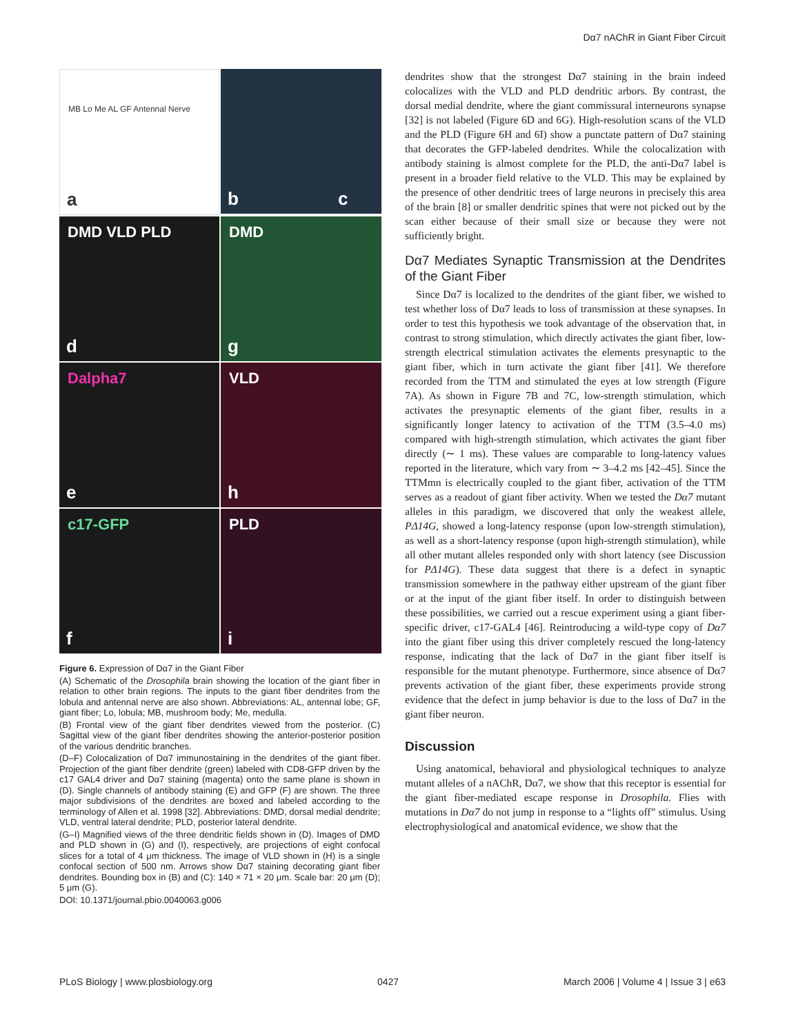Dα7 nAChR in Giant Fiber Circuit
MB Lo Me AL GF Antennal Nerve
a
b c
DMD VLD PLD
d
DMD
g
Dalpha7
e
VLD
h
c17-GFP
f
PLD
i
Figure 6. Expression of Dα7 in the Giant Fiber
(A) Schematic of the Drosophila brain showing the location of the giant fiber in relation to other brain regions. The inputs to the giant fiber dendrites from the lobula and antennal nerve are also shown. Abbreviations: AL, antennal lobe; GF, giant fiber; Lo, lobula; MB, mushroom body; Me, medulla.
(B) Frontal view of the giant fiber dendrites viewed from the posterior. (C) Sagittal view of the giant fiber dendrites showing the anterior-posterior position of the various dendritic branches.
(D–F) Colocalization of Dα7 immunostaining in the dendrites of the giant fiber. Projection of the giant fiber dendrite (green) labeled with CD8-GFP driven by the c17 GAL4 driver and Dα7 staining (magenta) onto the same plane is shown in (D). Single channels of antibody staining (E) and GFP (F) are shown. The three major subdivisions of the dendrites are boxed and labeled according to the terminology of Allen et al. 1998 [32]. Abbreviations: DMD, dorsal medial dendrite; VLD, ventral lateral dendrite; PLD, posterior lateral dendrite.
(G–I) Magnified views of the three dendritic fields shown in (D). Images of DMD and PLD shown in (G) and (I), respectively, are projections of eight confocal slices for a total of 4 μm thickness. The image of VLD shown in (H) is a single confocal section of 500 nm. Arrows show Dα7 staining decorating giant fiber dendrites. Bounding box in (B) and (C): 140 × 71 × 20 μm. Scale bar: 20 μm (D); 5 μm (G).
DOI: 10.1371/journal.pbio.0040063.g006
dendrites show that the strongest Dα7 staining in the brain indeed colocalizes with the VLD and PLD dendritic arbors. By contrast, the dorsal medial dendrite, where the giant commissural interneurons synapse [32] is not labeled (Figure 6D and 6G). High-resolution scans of the VLD and the PLD (Figure 6H and 6I) show a punctate pattern of Dα7 staining that decorates the GFP-labeled dendrites. While the colocalization with antibody staining is almost complete for the PLD, the anti-Dα7 label is present in a broader field relative to the VLD. This may be explained by the presence of other dendritic trees of large neurons in precisely this area of the brain [8] or smaller dendritic spines that were not picked out by the scan either because of their small size or because they were not sufficiently bright.
Dα7 Mediates Synaptic Transmission at the Dendrites of the Giant Fiber
Since Dα7 is localized to the dendrites of the giant fiber, we wished to test whether loss of Dα7 leads to loss of transmission at these synapses. In order to test this hypothesis we took advantage of the observation that, in contrast to strong stimulation, which directly activates the giant fiber, low-strength electrical stimulation activates the elements presynaptic to the giant fiber, which in turn activate the giant fiber [41]. We therefore recorded from the TTM and stimulated the eyes at low strength (Figure 7A). As shown in Figure 7B and 7C, low-strength stimulation, which activates the presynaptic elements of the giant fiber, results in a significantly longer latency to activation of the TTM (3.5–4.0 ms) compared with high-strength stimulation, which activates the giant fiber directly (∼ 1 ms). These values are comparable to long-latency values reported in the literature, which vary from ∼ 3–4.2 ms [42–45]. Since the TTMmn is electrically coupled to the giant fiber, activation of the TTM serves as a readout of giant fiber activity. When we tested the Dα7 mutant alleles in this paradigm, we discovered that only the weakest allele, PΔ14G, showed a long-latency response (upon low-strength stimulation), as well as a short-latency response (upon high-strength stimulation), while all other mutant alleles responded only with short latency (see Discussion for PΔ14G). These data suggest that there is a defect in synaptic transmission somewhere in the pathway either upstream of the giant fiber or at the input of the giant fiber itself. In order to distinguish between these possibilities, we carried out a rescue experiment using a giant fiber-specific driver, c17-GAL4 [46]. Reintroducing a wild-type copy of Dα7 into the giant fiber using this driver completely rescued the long-latency response, indicating that the lack of Dα7 in the giant fiber itself is responsible for the mutant phenotype. Furthermore, since absence of Dα7 prevents activation of the giant fiber, these experiments provide strong evidence that the defect in jump behavior is due to the loss of Dα7 in the giant fiber neuron.
Discussion
Using anatomical, behavioral and physiological techniques to analyze mutant alleles of a nAChR, Dα7, we show that this receptor is essential for the giant fiber-mediated escape response in Drosophila. Flies with mutations in Dα7 do not jump in response to a “lights off” stimulus. Using electrophysiological and anatomical evidence, we show that the
PLoS Biology | www.plosbiology.org 0427 March 2006 | Volume 4 | Issue 3 | e63